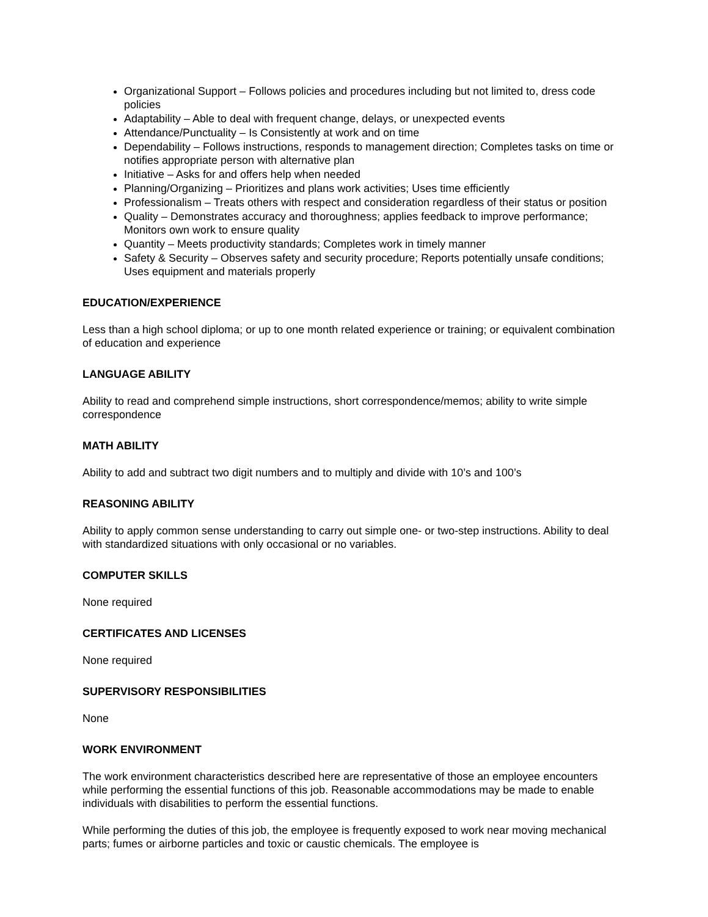Organizational Support – Follows policies and procedures including but not limited to, dress code policies
Adaptability – Able to deal with frequent change, delays, or unexpected events
Attendance/Punctuality – Is Consistently at work and on time
Dependability – Follows instructions, responds to management direction; Completes tasks on time or notifies appropriate person with alternative plan
Initiative – Asks for and offers help when needed
Planning/Organizing – Prioritizes and plans work activities; Uses time efficiently
Professionalism – Treats others with respect and consideration regardless of their status or position
Quality – Demonstrates accuracy and thoroughness; applies feedback to improve performance; Monitors own work to ensure quality
Quantity – Meets productivity standards; Completes work in timely manner
Safety & Security – Observes safety and security procedure; Reports potentially unsafe conditions; Uses equipment and materials properly
EDUCATION/EXPERIENCE
Less than a high school diploma; or up to one month related experience or training; or equivalent combination of education and experience
LANGUAGE ABILITY
Ability to read and comprehend simple instructions, short correspondence/memos; ability to write simple correspondence
MATH ABILITY
Ability to add and subtract two digit numbers and to multiply and divide with 10’s and 100’s
REASONING ABILITY
Ability to apply common sense understanding to carry out simple one- or two-step instructions. Ability to deal with standardized situations with only occasional or no variables.
COMPUTER SKILLS
None required
CERTIFICATES AND LICENSES
None required
SUPERVISORY RESPONSIBILITIES
None
WORK ENVIRONMENT
The work environment characteristics described here are representative of those an employee encounters while performing the essential functions of this job. Reasonable accommodations may be made to enable individuals with disabilities to perform the essential functions.
While performing the duties of this job, the employee is frequently exposed to work near moving mechanical parts; fumes or airborne particles and toxic or caustic chemicals. The employee is